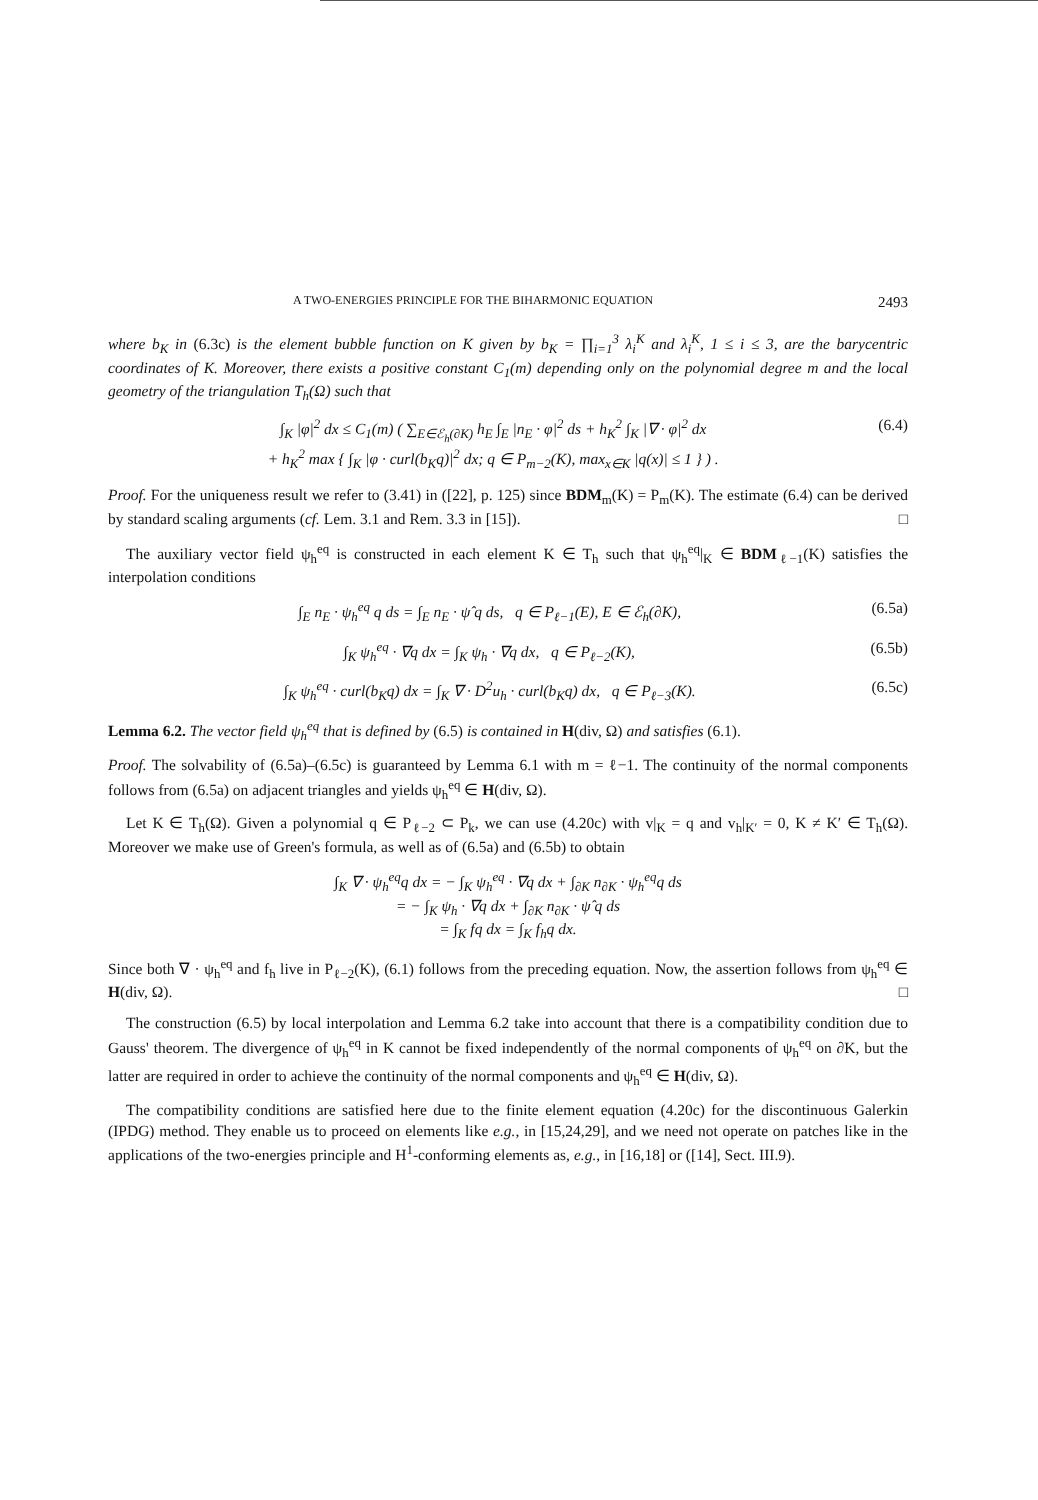A TWO-ENERGIES PRINCIPLE FOR THE BIHARMONIC EQUATION 2493
where b<sub>K</sub> in (6.3c) is the element bubble function on K given by b<sub>K</sub> = ∏<sub>i=1</sub><sup>3</sup> λ<sub>i</sub><sup>K</sup> and λ<sub>i</sub><sup>K</sup>, 1 ≤ i ≤ 3, are the barycentric coordinates of K. Moreover, there exists a positive constant C<sub>1</sub>(m) depending only on the polynomial degree m and the local geometry of the triangulation T<sub>h</sub>(Ω) such that
∫<sub>K</sub> |φ|<sup>2</sup> dx ≤ C<sub>1</sub>(m) ( ∑<sub>E∈ℰ<sub>h</sub>(∂K)</sub> h<sub>E</sub> ∫<sub>E</sub> |n<sub>E</sub> · φ|<sup>2</sup> ds + h<sub>K</sub><sup>2</sup> ∫<sub>K</sub> |∇ · φ|<sup>2</sup> dx
+ h<sub>K</sub><sup>2</sup> max { ∫<sub>K</sub> |φ · curl(b<sub>K</sub>q)|<sup>2</sup> dx; q ∈ P<sub>m−2</sub>(K), max<sub>x∈K</sub> |q(x)| ≤ 1 } ) . (6.4)
Proof. For the uniqueness result we refer to (3.41) in ([22], p. 125) since BDM<sub>m</sub>(K) = P<sub>m</sub>(K). The estimate (6.4) can be derived by standard scaling arguments (cf. Lem. 3.1 and Rem. 3.3 in [15]). □
The auxiliary vector field ψ<sub>h</sub><sup>eq</sup> is constructed in each element K ∈ T<sub>h</sub> such that ψ<sub>h</sub><sup>eq</sup>|<sub>K</sub> ∈ BDM<sub>ℓ−1</sub>(K) satisfies the interpolation conditions
∫<sub>E</sub> n<sub>E</sub> · ψ<sub>h</sub><sup>eq</sup> q ds = ∫<sub>E</sub> n<sub>E</sub> · ψ̂ q ds, q ∈ P<sub>ℓ−1</sub>(E), E ∈ ℰ<sub>h</sub>(∂K), (6.5a)
∫<sub>K</sub> ψ<sub>h</sub><sup>eq</sup> · ∇q dx = ∫<sub>K</sub> ψ<sub>h</sub> · ∇q dx, q ∈ P<sub>ℓ−2</sub>(K), (6.5b)
∫<sub>K</sub> ψ<sub>h</sub><sup>eq</sup> · curl(b<sub>K</sub>q) dx = ∫<sub>K</sub> ∇ · D<sup>2</sup>u<sub>h</sub> · curl(b<sub>K</sub>q) dx, q ∈ P<sub>ℓ−3</sub>(K). (6.5c)
Lemma 6.2. The vector field ψ<sub>h</sub><sup>eq</sup> that is defined by (6.5) is contained in H(div, Ω) and satisfies (6.1).
Proof. The solvability of (6.5a)–(6.5c) is guaranteed by Lemma 6.1 with m = ℓ−1. The continuity of the normal components follows from (6.5a) on adjacent triangles and yields ψ<sub>h</sub><sup>eq</sup> ∈ H(div, Ω).
Let K ∈ T<sub>h</sub>(Ω). Given a polynomial q ∈ P<sub>ℓ−2</sub> ⊂ P<sub>k</sub>, we can use (4.20c) with v|<sub>K</sub> = q and v<sub>h</sub>|<sub>K′</sub> = 0, K ≠ K′ ∈ T<sub>h</sub>(Ω). Moreover we make use of Green's formula, as well as of (6.5a) and (6.5b) to obtain
∫<sub>K</sub> ∇ · ψ<sub>h</sub><sup>eq</sup>q dx = − ∫<sub>K</sub> ψ<sub>h</sub><sup>eq</sup> · ∇q dx + ∫<sub>∂K</sub> n<sub>∂K</sub> · ψ<sub>h</sub><sup>eq</sup>q ds
= − ∫<sub>K</sub> ψ<sub>h</sub> · ∇q dx + ∫<sub>∂K</sub> n<sub>∂K</sub> · ψ̂ q ds
= ∫<sub>K</sub> fq dx = ∫<sub>K</sub> f<sub>h</sub>q dx.
Since both ∇ · ψ<sub>h</sub><sup>eq</sup> and f<sub>h</sub> live in P<sub>ℓ−2</sub>(K), (6.1) follows from the preceding equation. Now, the assertion follows from ψ<sub>h</sub><sup>eq</sup> ∈ H(div, Ω). □
The construction (6.5) by local interpolation and Lemma 6.2 take into account that there is a compatibility condition due to Gauss' theorem. The divergence of ψ<sub>h</sub><sup>eq</sup> in K cannot be fixed independently of the normal components of ψ<sub>h</sub><sup>eq</sup> on ∂K, but the latter are required in order to achieve the continuity of the normal components and ψ<sub>h</sub><sup>eq</sup> ∈ H(div, Ω).
The compatibility conditions are satisfied here due to the finite element equation (4.20c) for the discontinuous Galerkin (IPDG) method. They enable us to proceed on elements like e.g., in [15,24,29], and we need not operate on patches like in the applications of the two-energies principle and H<sup>1</sup>-conforming elements as, e.g., in [16,18] or ([14], Sect. III.9).